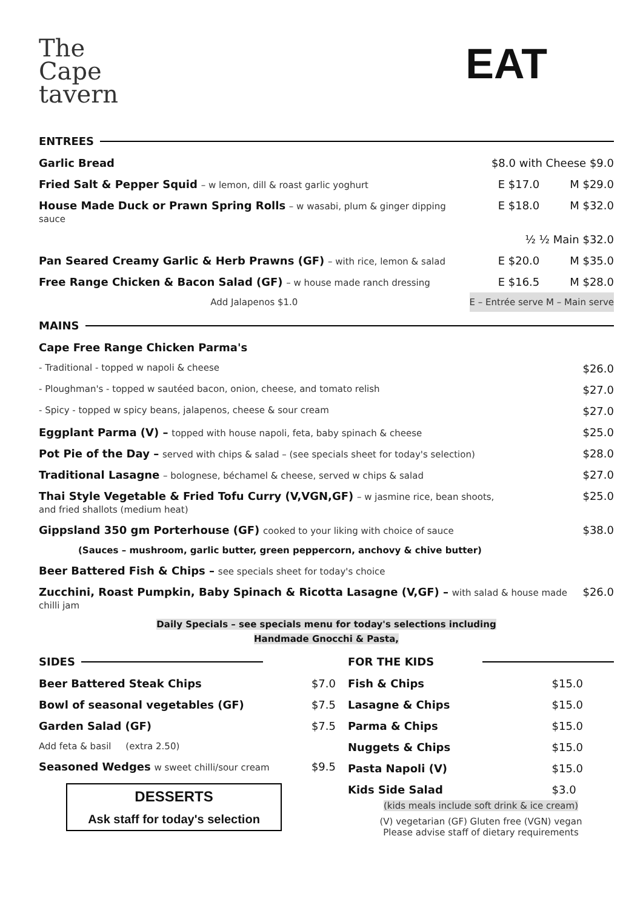The
Cape
tavern
EAT
ENTREES
| Garlic Bread | $8.0 with Cheese $9.0 | |
| Fried Salt & Pepper Squid – w lemon, dill & roast garlic yoghurt | E $17.0 | M $29.0 |
| House Made Duck or Prawn Spring Rolls – w wasabi, plum & ginger dipping sauce | E $18.0 | M $32.0 |
| | ½ ½ Main $32.0 | |
| Pan Seared Creamy Garlic & Herb Prawns (GF) – with rice, lemon & salad | E $20.0 | M $35.0 |
| Free Range Chicken & Bacon Salad (GF) – w house made ranch dressing | E $16.5 | M $28.0 |
| Add Jalapenos $1.0 | E – Entrée serve M – Main serve | |
MAINS
| Cape Free Range Chicken Parma's | |
| - Traditional - topped w napoli & cheese | $26.0 |
| - Ploughman's - topped w sautéed bacon, onion, cheese, and tomato relish | $27.0 |
| - Spicy - topped w spicy beans, jalapenos, cheese & sour cream | $27.0 |
| Eggplant Parma (V) – topped with house napoli, feta, baby spinach & cheese | $25.0 |
| Pot Pie of the Day – served with chips & salad – (see specials sheet for today's selection) | $28.0 |
| Traditional Lasagne – bolognese, béchamel & cheese, served w chips & salad | $27.0 |
| Thai Style Vegetable & Fried Tofu Curry (V,VGN,GF) – w jasmine rice, bean shoots, and fried shallots (medium heat) | $25.0 |
| Gippsland 350 gm Porterhouse (GF) cooked to your liking with choice of sauce | $38.0 |
| (Sauces – mushroom, garlic butter, green peppercorn, anchovy & chive butter) | |
| Beer Battered Fish & Chips – see specials sheet for today's choice | |
| Zucchini, Roast Pumpkin, Baby Spinach & Ricotta Lasagne (V,GF) – with salad & house made chilli jam | $26.0 |
Daily Specials – see specials menu for today's selections including
Handmade Gnocchi & Pasta,
SIDES
| Beer Battered Steak Chips | $7.0 |
| Bowl of seasonal vegetables (GF) | $7.5 |
| Garden Salad (GF) | $7.5 |
| Add feta & basil (extra 2.50) | |
| Seasoned Wedges w sweet chilli/sour cream | $9.5 |
DESSERTS
Ask staff for today's selection
FOR THE KIDS
| Fish & Chips | $15.0 |
| Lasagne & Chips | $15.0 |
| Parma & Chips | $15.0 |
| Nuggets & Chips | $15.0 |
| Pasta Napoli (V) | $15.0 |
| Kids Side Salad | $3.0 |
(kids meals include soft drink & ice cream)
(V) vegetarian (GF) Gluten free (VGN) vegan
Please advise staff of dietary requirements